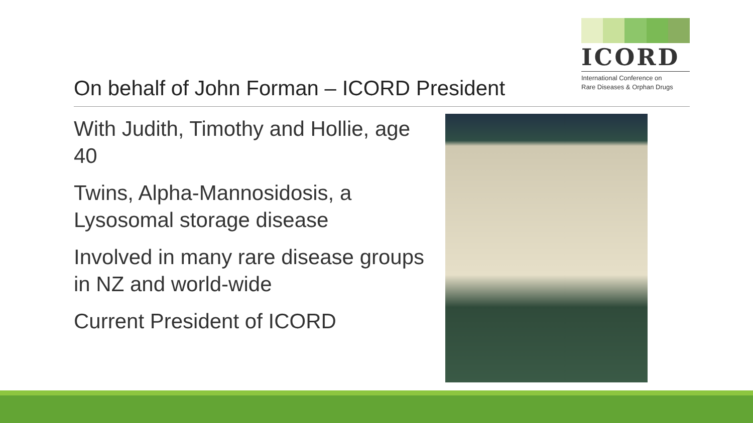ICORD
International Conference on
Rare Diseases & Orphan Drugs
On behalf of John Forman – ICORD President
With Judith, Timothy and Hollie, age 40
Twins, Alpha-Mannosidosis, a Lysosomal storage disease
Involved in many rare disease groups in NZ and world-wide
Current President of ICORD